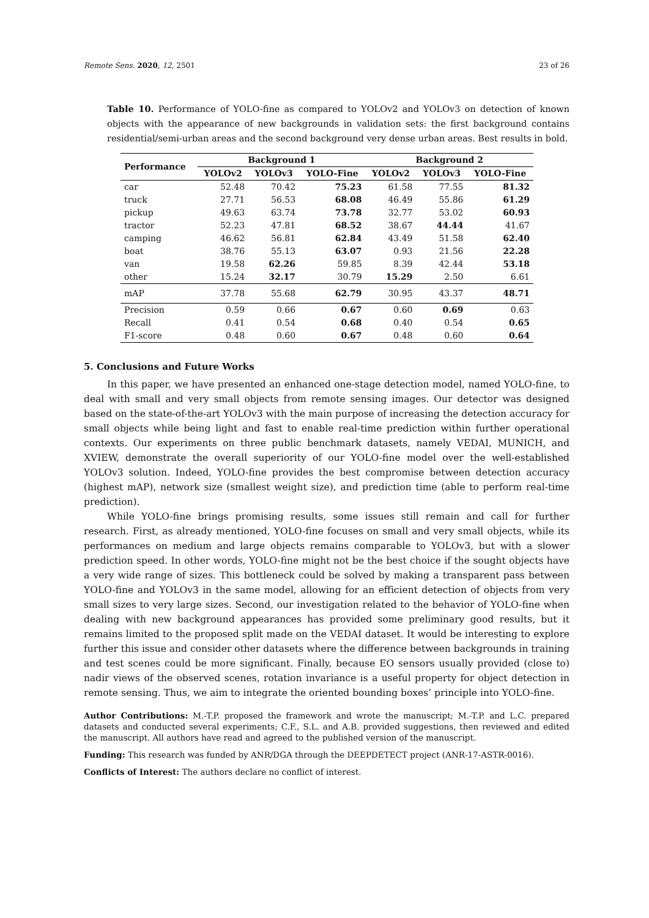Remote Sens. 2020, 12, 2501 23 of 26
Table 10. Performance of YOLO-fine as compared to YOLOv2 and YOLOv3 on detection of known objects with the appearance of new backgrounds in validation sets: the first background contains residential/semi-urban areas and the second background very dense urban areas. Best results in bold.
| Performance | Background 1 | | | Background 2 | | |
| --- | --- | --- | --- | --- | --- | --- |
| | YOLOv2 | YOLOv3 | YOLO-Fine | YOLOv2 | YOLOv3 | YOLO-Fine |
| car | 52.48 | 70.42 | 75.23 | 61.58 | 77.55 | 81.32 |
| truck | 27.71 | 56.53 | 68.08 | 46.49 | 55.86 | 61.29 |
| pickup | 49.63 | 63.74 | 73.78 | 32.77 | 53.02 | 60.93 |
| tractor | 52.23 | 47.81 | 68.52 | 38.67 | 44.44 | 41.67 |
| camping | 46.62 | 56.81 | 62.84 | 43.49 | 51.58 | 62.40 |
| boat | 38.76 | 55.13 | 63.07 | 0.93 | 21.56 | 22.28 |
| van | 19.58 | 62.26 | 59.85 | 8.39 | 42.44 | 53.18 |
| other | 15.24 | 32.17 | 30.79 | 15.29 | 2.50 | 6.61 |
| mAP | 37.78 | 55.68 | 62.79 | 30.95 | 43.37 | 48.71 |
| Precision | 0.59 | 0.66 | 0.67 | 0.60 | 0.69 | 0.63 |
| Recall | 0.41 | 0.54 | 0.68 | 0.40 | 0.54 | 0.65 |
| F1-score | 0.48 | 0.60 | 0.67 | 0.48 | 0.60 | 0.64 |
5. Conclusions and Future Works
In this paper, we have presented an enhanced one-stage detection model, named YOLO-fine, to deal with small and very small objects from remote sensing images. Our detector was designed based on the state-of-the-art YOLOv3 with the main purpose of increasing the detection accuracy for small objects while being light and fast to enable real-time prediction within further operational contexts. Our experiments on three public benchmark datasets, namely VEDAI, MUNICH, and XVIEW, demonstrate the overall superiority of our YOLO-fine model over the well-established YOLOv3 solution. Indeed, YOLO-fine provides the best compromise between detection accuracy (highest mAP), network size (smallest weight size), and prediction time (able to perform real-time prediction).
While YOLO-fine brings promising results, some issues still remain and call for further research. First, as already mentioned, YOLO-fine focuses on small and very small objects, while its performances on medium and large objects remains comparable to YOLOv3, but with a slower prediction speed. In other words, YOLO-fine might not be the best choice if the sought objects have a very wide range of sizes. This bottleneck could be solved by making a transparent pass between YOLO-fine and YOLOv3 in the same model, allowing for an efficient detection of objects from very small sizes to very large sizes. Second, our investigation related to the behavior of YOLO-fine when dealing with new background appearances has provided some preliminary good results, but it remains limited to the proposed split made on the VEDAI dataset. It would be interesting to explore further this issue and consider other datasets where the difference between backgrounds in training and test scenes could be more significant. Finally, because EO sensors usually provided (close to) nadir views of the observed scenes, rotation invariance is a useful property for object detection in remote sensing. Thus, we aim to integrate the oriented bounding boxes’ principle into YOLO-fine.
Author Contributions: M.-T.P. proposed the framework and wrote the manuscript; M.-T.P. and L.C. prepared datasets and conducted several experiments; C.F., S.L. and A.B. provided suggestions, then reviewed and edited the manuscript. All authors have read and agreed to the published version of the manuscript.
Funding: This research was funded by ANR/DGA through the DEEPDETECT project (ANR-17-ASTR-0016).
Conflicts of Interest: The authors declare no conflict of interest.